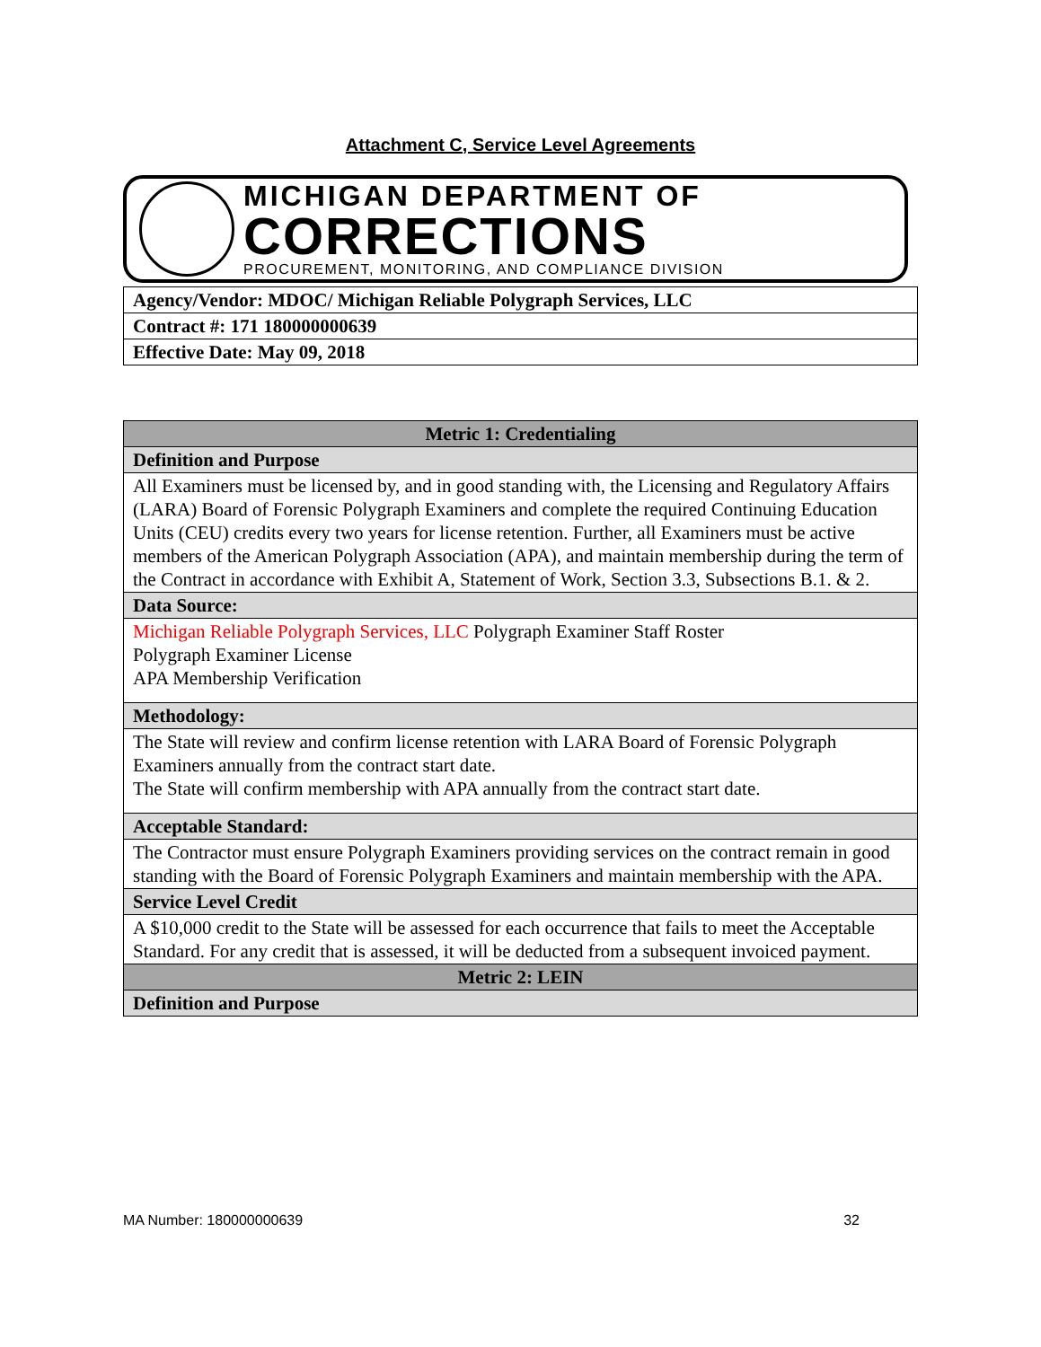Attachment C, Service Level Agreements
MICHIGAN DEPARTMENT OF
CORRECTIONS
PROCUREMENT, MONITORING, AND COMPLIANCE DIVISION
| Agency/Vendor: MDOC/ Michigan Reliable Polygraph Services, LLC |
| Contract #: 171 180000000639 |
| Effective Date: May 09, 2018 |
| Metric 1: Credentialing |
| Definition and Purpose |
| All Examiners must be licensed by, and in good standing with, the Licensing and Regulatory Affairs (LARA) Board of Forensic Polygraph Examiners and complete the required Continuing Education Units (CEU) credits every two years for license retention. Further, all Examiners must be active members of the American Polygraph Association (APA), and maintain membership during the term of the Contract in accordance with Exhibit A, Statement of Work, Section 3.3, Subsections B.1. & 2. |
| Data Source: |
| Michigan Reliable Polygraph Services, LLC Polygraph Examiner Staff Roster Polygraph Examiner License APA Membership Verification |
| Methodology: |
| The State will review and confirm license retention with LARA Board of Forensic Polygraph Examiners annually from the contract start date. The State will confirm membership with APA annually from the contract start date. |
| Acceptable Standard: |
| The Contractor must ensure Polygraph Examiners providing services on the contract remain in good standing with the Board of Forensic Polygraph Examiners and maintain membership with the APA. |
| Service Level Credit |
| A $10,000 credit to the State will be assessed for each occurrence that fails to meet the Acceptable Standard. For any credit that is assessed, it will be deducted from a subsequent invoiced payment. |
| Metric 2: LEIN |
| Definition and Purpose |
MA Number: 180000000639 32